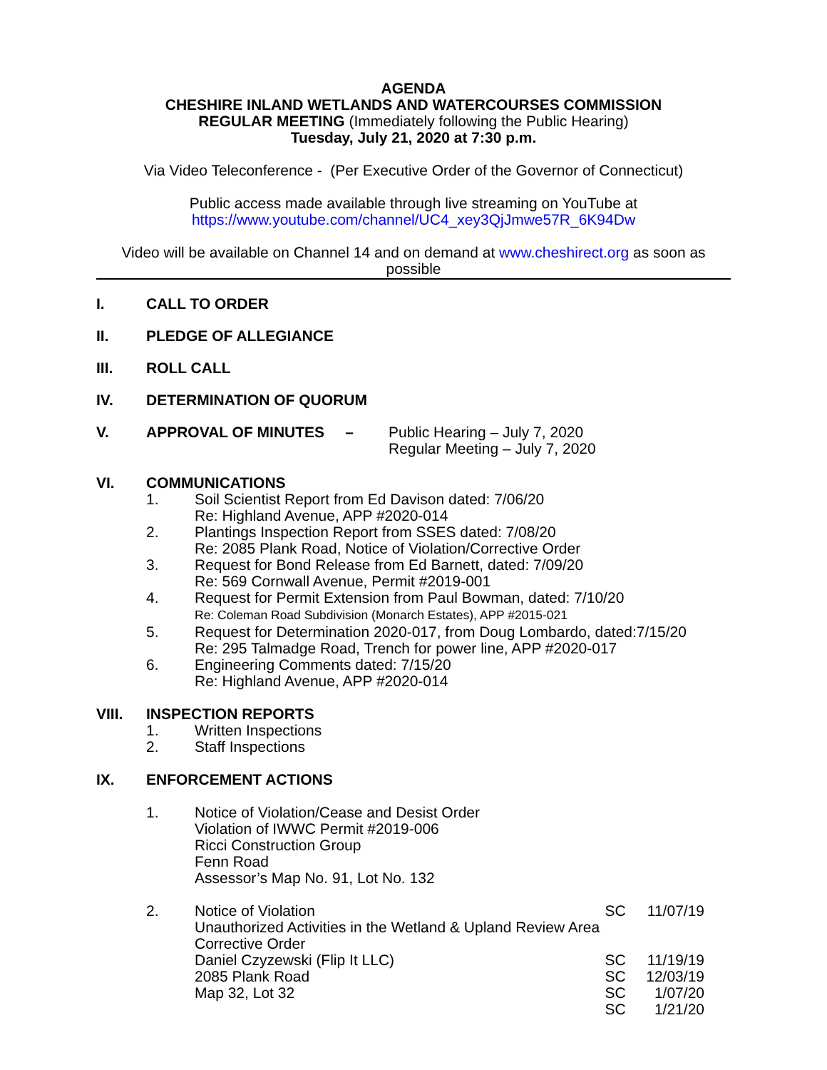AGENDA
CHESHIRE INLAND WETLANDS AND WATERCOURSES COMMISSION
REGULAR MEETING (Immediately following the Public Hearing)
Tuesday, July 21, 2020 at 7:30 p.m.
Via Video Teleconference - (Per Executive Order of the Governor of Connecticut)
Public access made available through live streaming on YouTube at
https://www.youtube.com/channel/UC4_xey3QjJmwe57R_6K94Dw
Video will be available on Channel 14 and on demand at www.cheshirect.org as soon as possible
I. CALL TO ORDER
II. PLEDGE OF ALLEGIANCE
III. ROLL CALL
IV. DETERMINATION OF QUORUM
V. APPROVAL OF MINUTES – Public Hearing – July 7, 2020
Regular Meeting – July 7, 2020
VI. COMMUNICATIONS
1. Soil Scientist Report from Ed Davison dated: 7/06/20
Re: Highland Avenue, APP #2020-014
2. Plantings Inspection Report from SSES dated: 7/08/20
Re: 2085 Plank Road, Notice of Violation/Corrective Order
3. Request for Bond Release from Ed Barnett, dated: 7/09/20
Re: 569 Cornwall Avenue, Permit #2019-001
4. Request for Permit Extension from Paul Bowman, dated: 7/10/20
Re: Coleman Road Subdivision (Monarch Estates), APP #2015-021
5. Request for Determination 2020-017, from Doug Lombardo, dated:7/15/20
Re: 295 Talmadge Road, Trench for power line, APP #2020-017
6. Engineering Comments dated: 7/15/20
Re: Highland Avenue, APP #2020-014
VIII. INSPECTION REPORTS
1. Written Inspections
2. Staff Inspections
IX. ENFORCEMENT ACTIONS
1. Notice of Violation/Cease and Desist Order
Violation of IWWC Permit #2019-006
Ricci Construction Group
Fenn Road
Assessor’s Map No. 91, Lot No. 132
2. Notice of Violation SC 11/07/19
Unauthorized Activities in the Wetland & Upland Review Area
Corrective Order
Daniel Czyzewski (Flip It LLC) SC 11/19/19
2085 Plank Road SC 12/03/19
Map 32, Lot 32 SC 1/07/20
SC 1/21/20